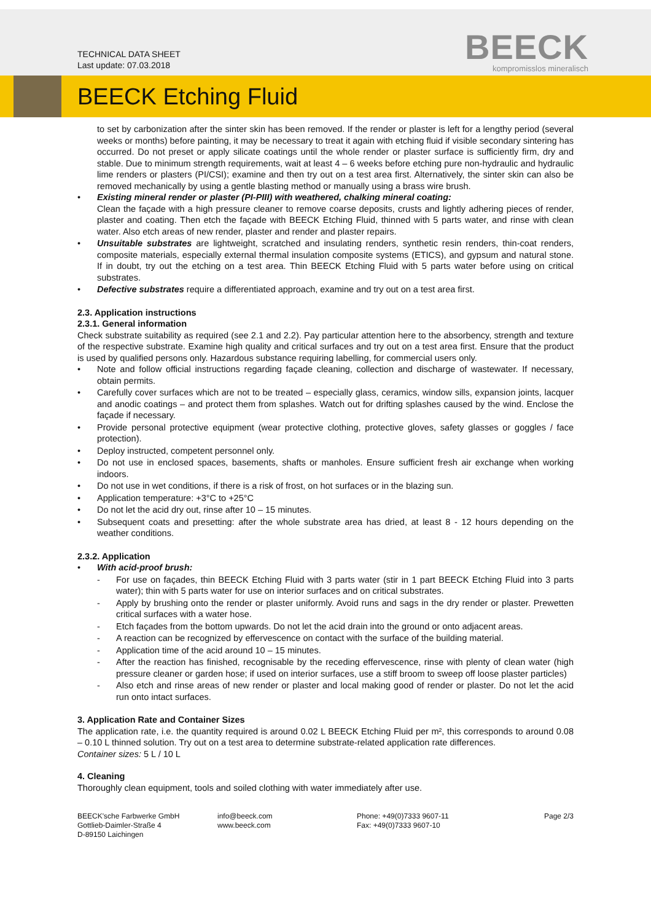TECHNICAL DATA SHEET
Last update: 07.03.2018
BEECK
kompromisslos mineralisch
BEECK Etching Fluid
to set by carbonization after the sinter skin has been removed. If the render or plaster is left for a lengthy period (several weeks or months) before painting, it may be necessary to treat it again with etching fluid if visible secondary sintering has occurred. Do not preset or apply silicate coatings until the whole render or plaster surface is sufficiently firm, dry and stable. Due to minimum strength requirements, wait at least 4 – 6 weeks before etching pure non-hydraulic and hydraulic lime renders or plasters (PI/CSI); examine and then try out on a test area first. Alternatively, the sinter skin can also be removed mechanically by using a gentle blasting method or manually using a brass wire brush.
Existing mineral render or plaster (PI-PIII) with weathered, chalking mineral coating:
Clean the façade with a high pressure cleaner to remove coarse deposits, crusts and lightly adhering pieces of render, plaster and coating. Then etch the façade with BEECK Etching Fluid, thinned with 5 parts water, and rinse with clean water. Also etch areas of new render, plaster and render and plaster repairs.
Unsuitable substrates are lightweight, scratched and insulating renders, synthetic resin renders, thin-coat renders, composite materials, especially external thermal insulation composite systems (ETICS), and gypsum and natural stone. If in doubt, try out the etching on a test area. Thin BEECK Etching Fluid with 5 parts water before using on critical substrates.
Defective substrates require a differentiated approach, examine and try out on a test area first.
2.3. Application instructions
2.3.1. General information
Check substrate suitability as required (see 2.1 and 2.2). Pay particular attention here to the absorbency, strength and texture of the respective substrate. Examine high quality and critical surfaces and try out on a test area first. Ensure that the product is used by qualified persons only. Hazardous substance requiring labelling, for commercial users only.
Note and follow official instructions regarding façade cleaning, collection and discharge of wastewater. If necessary, obtain permits.
Carefully cover surfaces which are not to be treated – especially glass, ceramics, window sills, expansion joints, lacquer and anodic coatings – and protect them from splashes. Watch out for drifting splashes caused by the wind. Enclose the façade if necessary.
Provide personal protective equipment (wear protective clothing, protective gloves, safety glasses or goggles / face protection).
Deploy instructed, competent personnel only.
Do not use in enclosed spaces, basements, shafts or manholes. Ensure sufficient fresh air exchange when working indoors.
Do not use in wet conditions, if there is a risk of frost, on hot surfaces or in the blazing sun.
Application temperature: +3°C to +25°C
Do not let the acid dry out, rinse after 10 – 15 minutes.
Subsequent coats and presetting: after the whole substrate area has dried, at least 8 - 12 hours depending on the weather conditions.
2.3.2. Application
With acid-proof brush:
For use on façades, thin BEECK Etching Fluid with 3 parts water (stir in 1 part BEECK Etching Fluid into 3 parts water); thin with 5 parts water for use on interior surfaces and on critical substrates.
Apply by brushing onto the render or plaster uniformly. Avoid runs and sags in the dry render or plaster. Prewetten critical surfaces with a water hose.
Etch façades from the bottom upwards. Do not let the acid drain into the ground or onto adjacent areas.
A reaction can be recognized by effervescence on contact with the surface of the building material.
Application time of the acid around 10 – 15 minutes.
After the reaction has finished, recognisable by the receding effervescence, rinse with plenty of clean water (high pressure cleaner or garden hose; if used on interior surfaces, use a stiff broom to sweep off loose plaster particles)
Also etch and rinse areas of new render or plaster and local making good of render or plaster. Do not let the acid run onto intact surfaces.
3. Application Rate and Container Sizes
The application rate, i.e. the quantity required is around 0.02 L BEECK Etching Fluid per m², this corresponds to around 0.08 – 0.10 L thinned solution. Try out on a test area to determine substrate-related application rate differences.
Container sizes: 5 L / 10 L
4. Cleaning
Thoroughly clean equipment, tools and soiled clothing with water immediately after use.
BEECK'sche Farbwerke GmbH
Gottlieb-Daimler-Straße 4
D-89150 Laichingen
info@beeck.com
www.beeck.com
Phone: +49(0)7333 9607-11
Fax: +49(0)7333 9607-10
Page 2/3